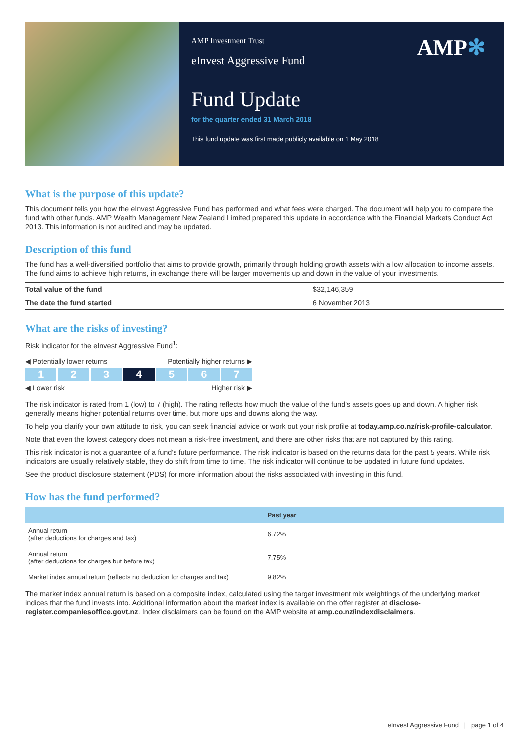AMP✻
AMP Investment Trust
eInvest Aggressive Fund
Fund Update
for the quarter ended 31 March 2018
This fund update was first made publicly available on 1 May 2018
What is the purpose of this update?
This document tells you how the eInvest Aggressive Fund has performed and what fees were charged. The document will help you to compare the fund with other funds. AMP Wealth Management New Zealand Limited prepared this update in accordance with the Financial Markets Conduct Act 2013. This information is not audited and may be updated.
Description of this fund
The fund has a well-diversified portfolio that aims to provide growth, primarily through holding growth assets with a low allocation to income assets. The fund aims to achieve high returns, in exchange there will be larger movements up and down in the value of your investments.
| Total value of the fund | $32,146,359 |
| The date the fund started | 6 November 2013 |
What are the risks of investing?
Risk indicator for the eInvest Aggressive Fund<sup>1</sup>:
◀ Potentially lower returns Potentially higher returns ▶
1 2 3 4 5 6 7
◀ Lower risk Higher risk ▶
The risk indicator is rated from 1 (low) to 7 (high). The rating reflects how much the value of the fund's assets goes up and down. A higher risk generally means higher potential returns over time, but more ups and downs along the way.
To help you clarify your own attitude to risk, you can seek financial advice or work out your risk profile at today.amp.co.nz/risk-profile-calculator.
Note that even the lowest category does not mean a risk-free investment, and there are other risks that are not captured by this rating.
This risk indicator is not a guarantee of a fund's future performance. The risk indicator is based on the returns data for the past 5 years. While risk indicators are usually relatively stable, they do shift from time to time. The risk indicator will continue to be updated in future fund updates.
See the product disclosure statement (PDS) for more information about the risks associated with investing in this fund.
How has the fund performed?
| | Past year |
| --- | --- |
| Annual return (after deductions for charges and tax) | 6.72% |
| Annual return (after deductions for charges but before tax) | 7.75% |
| Market index annual return (reflects no deduction for charges and tax) | 9.82% |
The market index annual return is based on a composite index, calculated using the target investment mix weightings of the underlying market indices that the fund invests into. Additional information about the market index is available on the offer register at disclose-register.companiesoffice.govt.nz. Index disclaimers can be found on the AMP website at amp.co.nz/indexdisclaimers.
eInvest Aggressive Fund | page 1 of 4